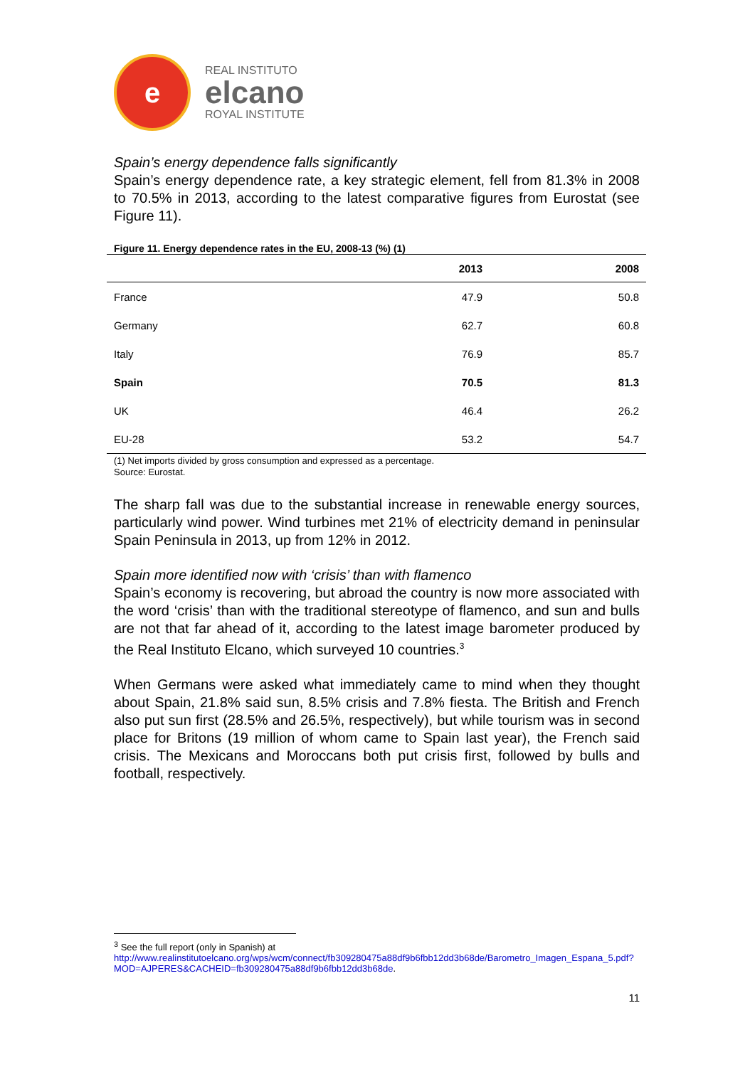e
REAL INSTITUTO
elcano
ROYAL INSTITUTE
Spain’s energy dependence falls significantly
Spain’s energy dependence rate, a key strategic element, fell from 81.3% in 2008 to 70.5% in 2013, according to the latest comparative figures from Eurostat (see Figure 11).
Figure 11. Energy dependence rates in the EU, 2008-13 (%) (1)
| | 2013 | 2008 |
| --- | --- | --- |
| France | 47.9 | 50.8 |
| Germany | 62.7 | 60.8 |
| Italy | 76.9 | 85.7 |
| Spain | 70.5 | 81.3 |
| UK | 46.4 | 26.2 |
| EU-28 | 53.2 | 54.7 |
(1) Net imports divided by gross consumption and expressed as a percentage.
Source: Eurostat.
The sharp fall was due to the substantial increase in renewable energy sources, particularly wind power. Wind turbines met 21% of electricity demand in peninsular Spain Peninsula in 2013, up from 12% in 2012.
Spain more identified now with ‘crisis’ than with flamenco
Spain’s economy is recovering, but abroad the country is now more associated with the word ‘crisis’ than with the traditional stereotype of flamenco, and sun and bulls are not that far ahead of it, according to the latest image barometer produced by the Real Instituto Elcano, which surveyed 10 countries.<sup>3</sup>
When Germans were asked what immediately came to mind when they thought about Spain, 21.8% said sun, 8.5% crisis and 7.8% fiesta. The British and French also put sun first (28.5% and 26.5%, respectively), but while tourism was in second place for Britons (19 million of whom came to Spain last year), the French said crisis. The Mexicans and Moroccans both put crisis first, followed by bulls and football, respectively.
<sup>3</sup> See the full report (only in Spanish) at
http://www.realinstitutoelcano.org/wps/wcm/connect/fb309280475a88df9b6fbb12dd3b68de/Barometro_Imagen_Espana_5.pdf?MOD=AJPERES&CACHEID=fb309280475a88df9b6fbb12dd3b68de.
11